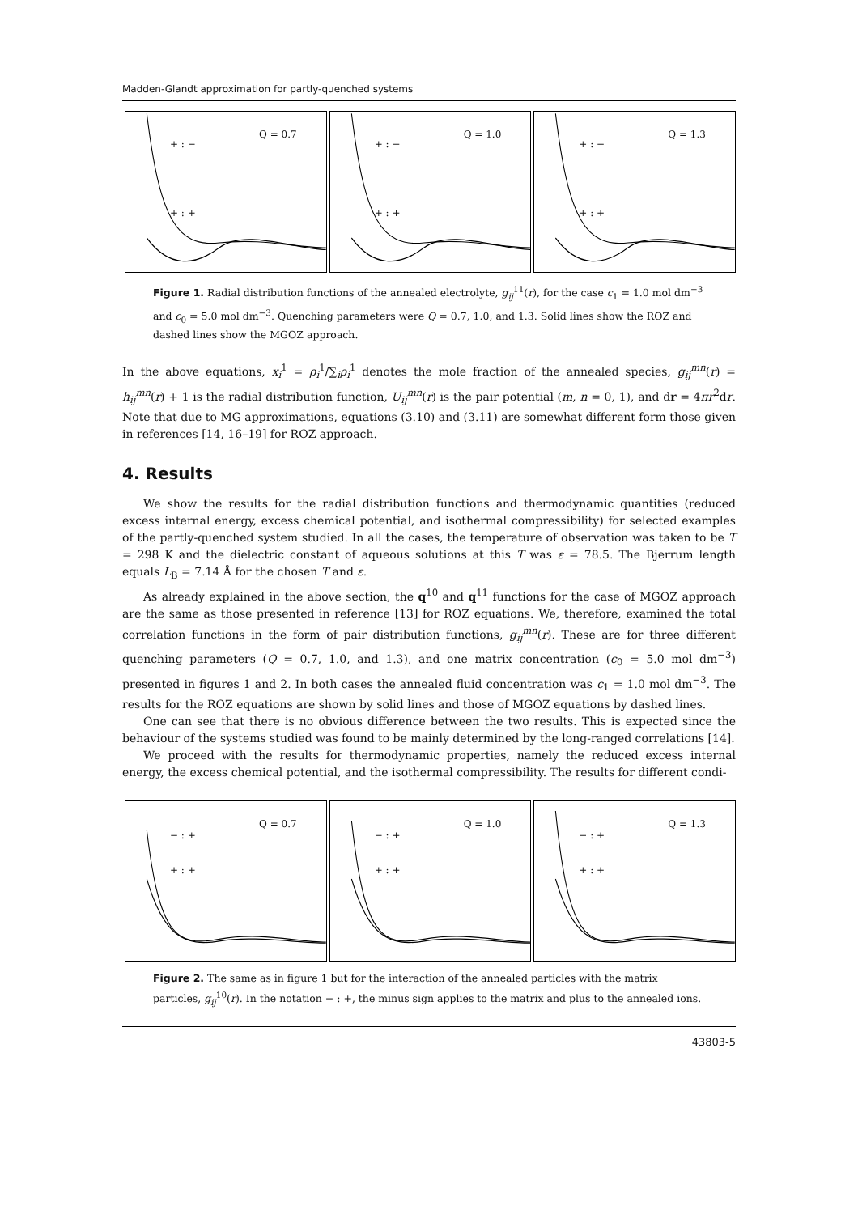Madden-Glandt approximation for partly-quenched systems
Q = 0.7
+ : −
+ : +
Q = 1.0
+ : −
+ : +
Q = 1.3
+ : −
+ : +
Figure 1. Radial distribution functions of the annealed electrolyte, g<sub>ij</sub><sup>11</sup>(r), for the case c<sub>1</sub> = 1.0 mol dm<sup>−3</sup> and c<sub>0</sub> = 5.0 mol dm<sup>−3</sup>. Quenching parameters were Q = 0.7, 1.0, and 1.3. Solid lines show the ROZ and dashed lines show the MGOZ approach.
In the above equations, x<sub>i</sub><sup>1</sup> = ρ<sub>i</sub><sup>1</sup>/∑<sub>i</sub>ρ<sub>i</sub><sup>1</sup> denotes the mole fraction of the annealed species, g<sub>ij</sub><sup>mn</sup>(r) = h<sub>ij</sub><sup>mn</sup>(r) + 1 is the radial distribution function, U<sub>ij</sub><sup>mn</sup>(r) is the pair potential (m, n = 0, 1), and dr = 4πr<sup>2</sup>dr. Note that due to MG approximations, equations (3.10) and (3.11) are somewhat different form those given in references [14, 16–19] for ROZ approach.
4. Results
We show the results for the radial distribution functions and thermodynamic quantities (reduced excess internal energy, excess chemical potential, and isothermal compressibility) for selected examples of the partly-quenched system studied. In all the cases, the temperature of observation was taken to be T = 298 K and the dielectric constant of aqueous solutions at this T was ε = 78.5. The Bjerrum length equals L<sub>B</sub> = 7.14 Å for the chosen T and ε.
As already explained in the above section, the q<sup>10</sup> and q<sup>11</sup> functions for the case of MGOZ approach are the same as those presented in reference [13] for ROZ equations. We, therefore, examined the total correlation functions in the form of pair distribution functions, g<sub>ij</sub><sup>mn</sup>(r). These are for three different quenching parameters (Q = 0.7, 1.0, and 1.3), and one matrix concentration (c<sub>0</sub> = 5.0 mol dm<sup>−3</sup>) presented in figures 1 and 2. In both cases the annealed fluid concentration was c<sub>1</sub> = 1.0 mol dm<sup>−3</sup>. The results for the ROZ equations are shown by solid lines and those of MGOZ equations by dashed lines.
One can see that there is no obvious difference between the two results. This is expected since the behaviour of the systems studied was found to be mainly determined by the long-ranged correlations [14].
We proceed with the results for thermodynamic properties, namely the reduced excess internal energy, the excess chemical potential, and the isothermal compressibility. The results for different condi-
Q = 0.7
− : +
+ : +
Q = 1.0
− : +
+ : +
Q = 1.3
− : +
+ : +
Figure 2. The same as in figure 1 but for the interaction of the annealed particles with the matrix particles, g<sub>ij</sub><sup>10</sup>(r). In the notation − : +, the minus sign applies to the matrix and plus to the annealed ions.
43803-5